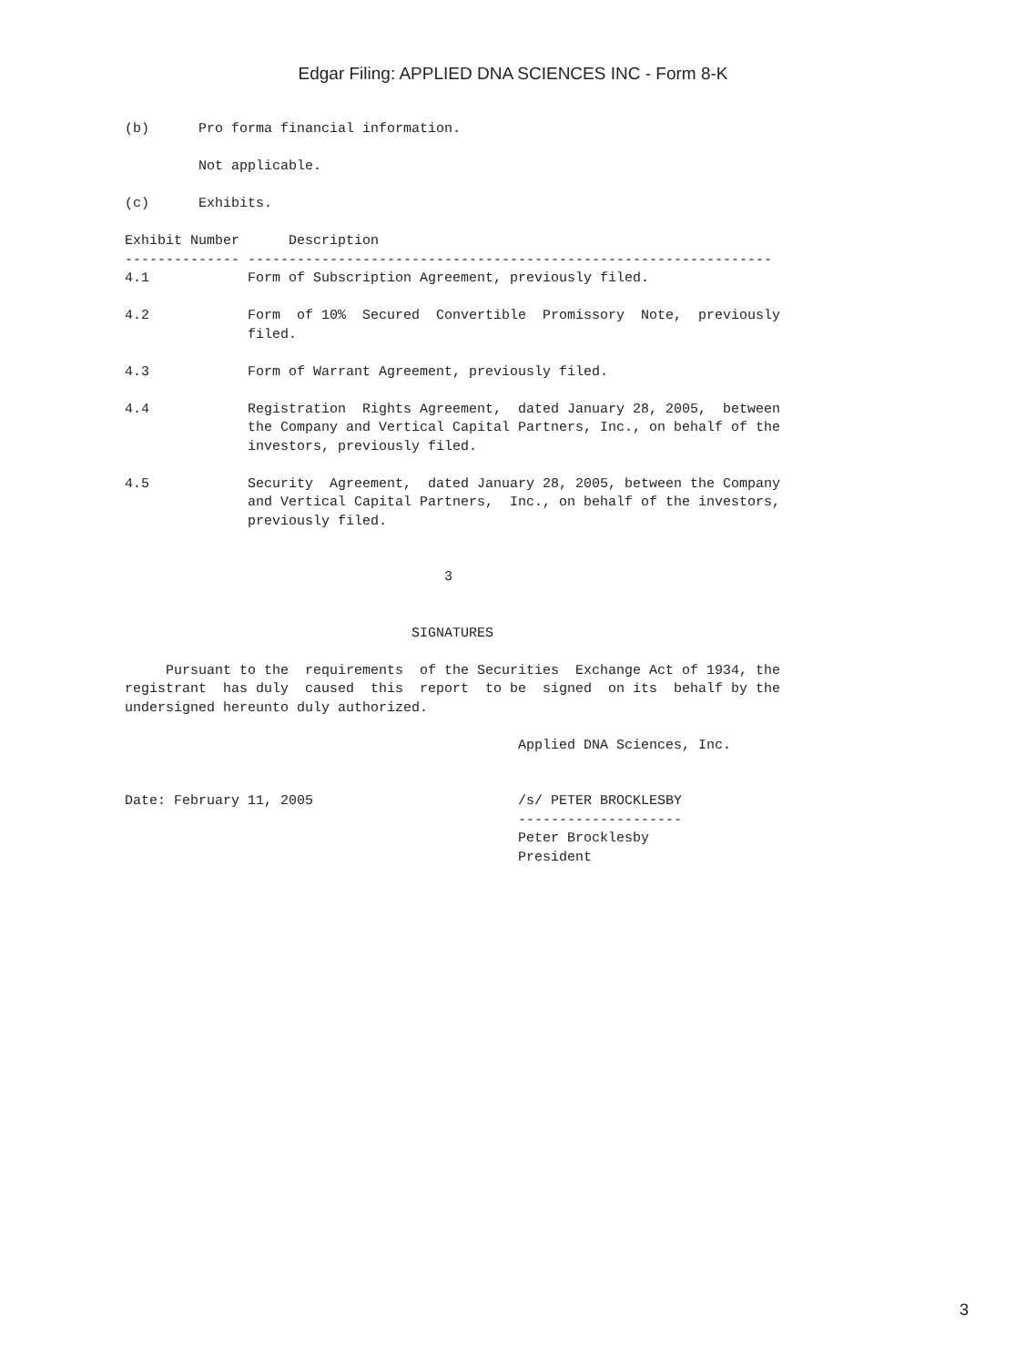Edgar Filing: APPLIED DNA SCIENCES INC - Form 8-K
(b)      Pro forma financial information.

         Not applicable.

(c)      Exhibits.

Exhibit Number      Description
-------------- ----------------------------------------------------------------
4.1            Form of Subscription Agreement, previously filed.

4.2            Form  of 10%  Secured  Convertible  Promissory  Note,  previously
               filed.

4.3            Form of Warrant Agreement, previously filed.

4.4            Registration  Rights Agreement,  dated January 28, 2005,  between
               the Company and Vertical Capital Partners, Inc., on behalf of the
               investors, previously filed.

4.5            Security  Agreement,  dated January 28, 2005, between the Company
               and Vertical Capital Partners,  Inc., on behalf of the investors,
               previously filed.


                                       3


                                   SIGNATURES

     Pursuant to the  requirements  of the Securities  Exchange Act of 1934, the
registrant  has duly  caused  this  report  to be  signed  on its  behalf by the
undersigned hereunto duly authorized.

                                                Applied DNA Sciences, Inc.


Date: February 11, 2005                         /s/ PETER BROCKLESBY
                                                --------------------
                                                Peter Brocklesby
                                                President
3